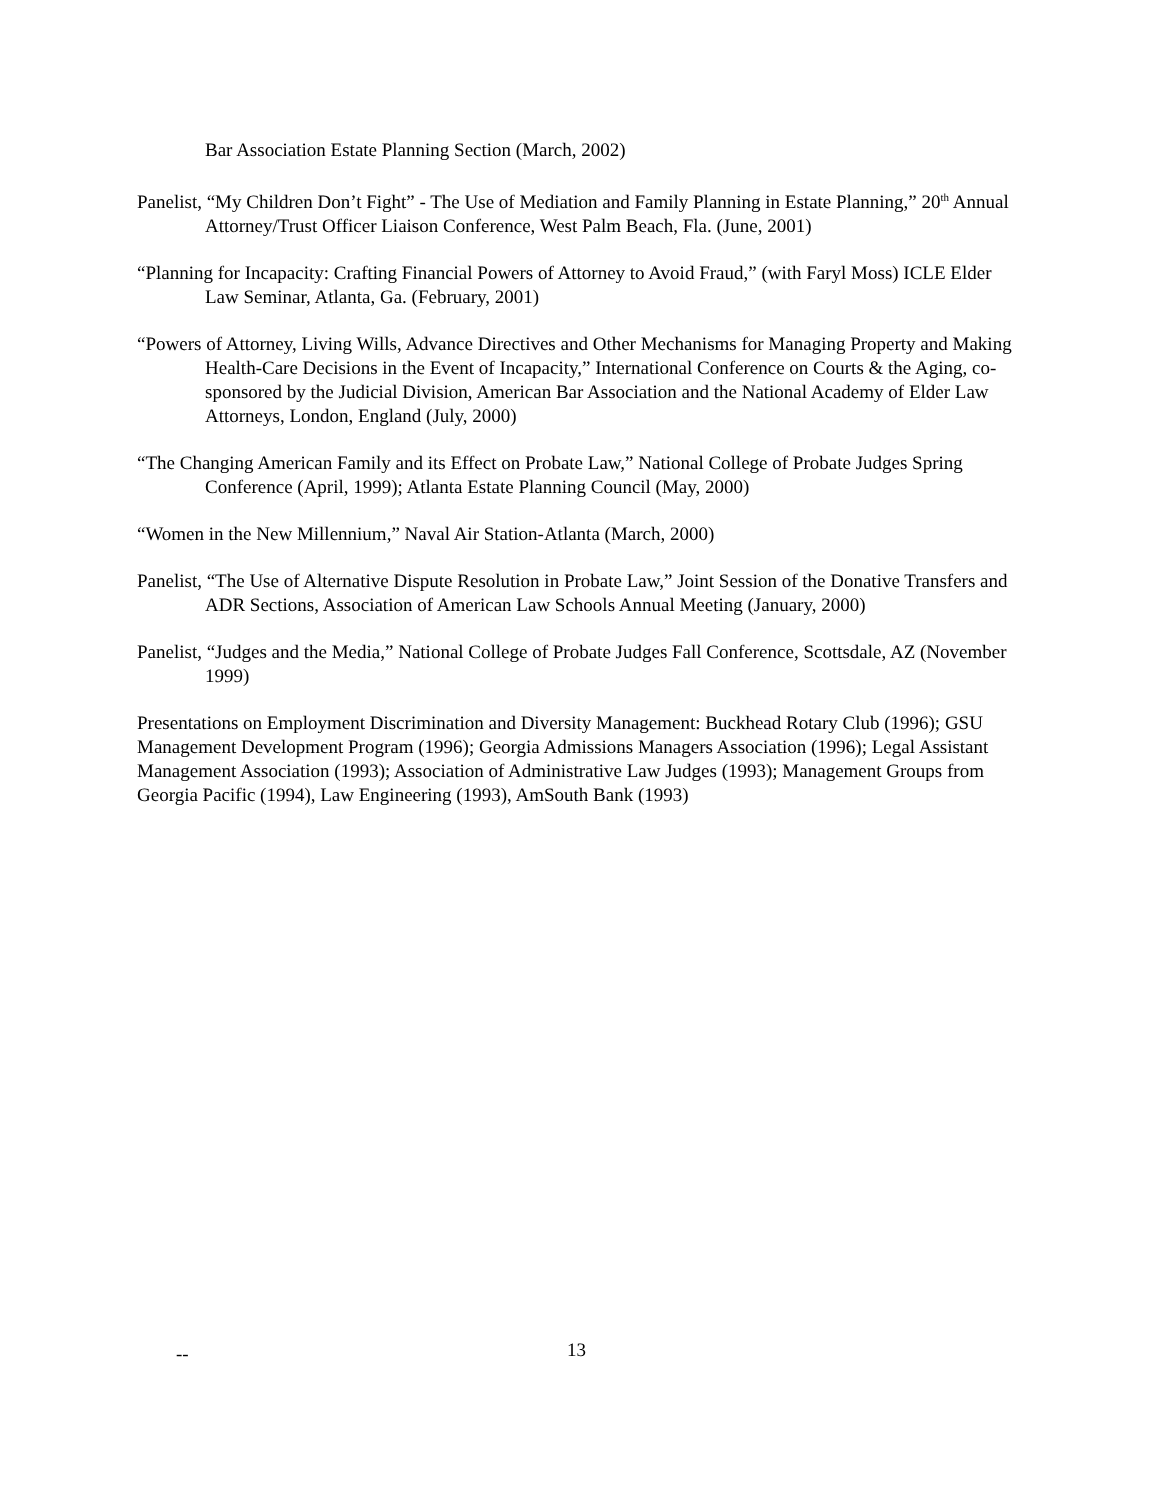Bar Association Estate Planning Section (March, 2002)
Panelist, “My Children Don’t Fight” - The Use of Mediation and Family Planning in Estate Planning,” 20<sup>th</sup> Annual Attorney/Trust Officer Liaison Conference, West Palm Beach, Fla. (June, 2001)
“Planning for Incapacity: Crafting Financial Powers of Attorney to Avoid Fraud,” (with Faryl Moss) ICLE Elder Law Seminar, Atlanta, Ga. (February, 2001)
“Powers of Attorney, Living Wills, Advance Directives and Other Mechanisms for Managing Property and Making Health-Care Decisions in the Event of Incapacity,” International Conference on Courts & the Aging, co-sponsored by the Judicial Division, American Bar Association and the National Academy of Elder Law Attorneys, London, England (July, 2000)
“The Changing American Family and its Effect on Probate Law,” National College of Probate Judges Spring Conference (April, 1999); Atlanta Estate Planning Council (May, 2000)
“Women in the New Millennium,” Naval Air Station-Atlanta (March, 2000)
Panelist, “The Use of Alternative Dispute Resolution in Probate Law,” Joint Session of the Donative Transfers and ADR Sections, Association of American Law Schools Annual Meeting (January, 2000)
Panelist, “Judges and the Media,” National College of Probate Judges Fall Conference, Scottsdale, AZ (November 1999)
Presentations on Employment Discrimination and Diversity Management: Buckhead Rotary Club (1996); GSU Management Development Program (1996); Georgia Admissions Managers Association (1996); Legal Assistant Management Association (1993); Association of Administrative Law Judges (1993); Management Groups from Georgia Pacific (1994), Law Engineering (1993), AmSouth Bank (1993)
-- 13